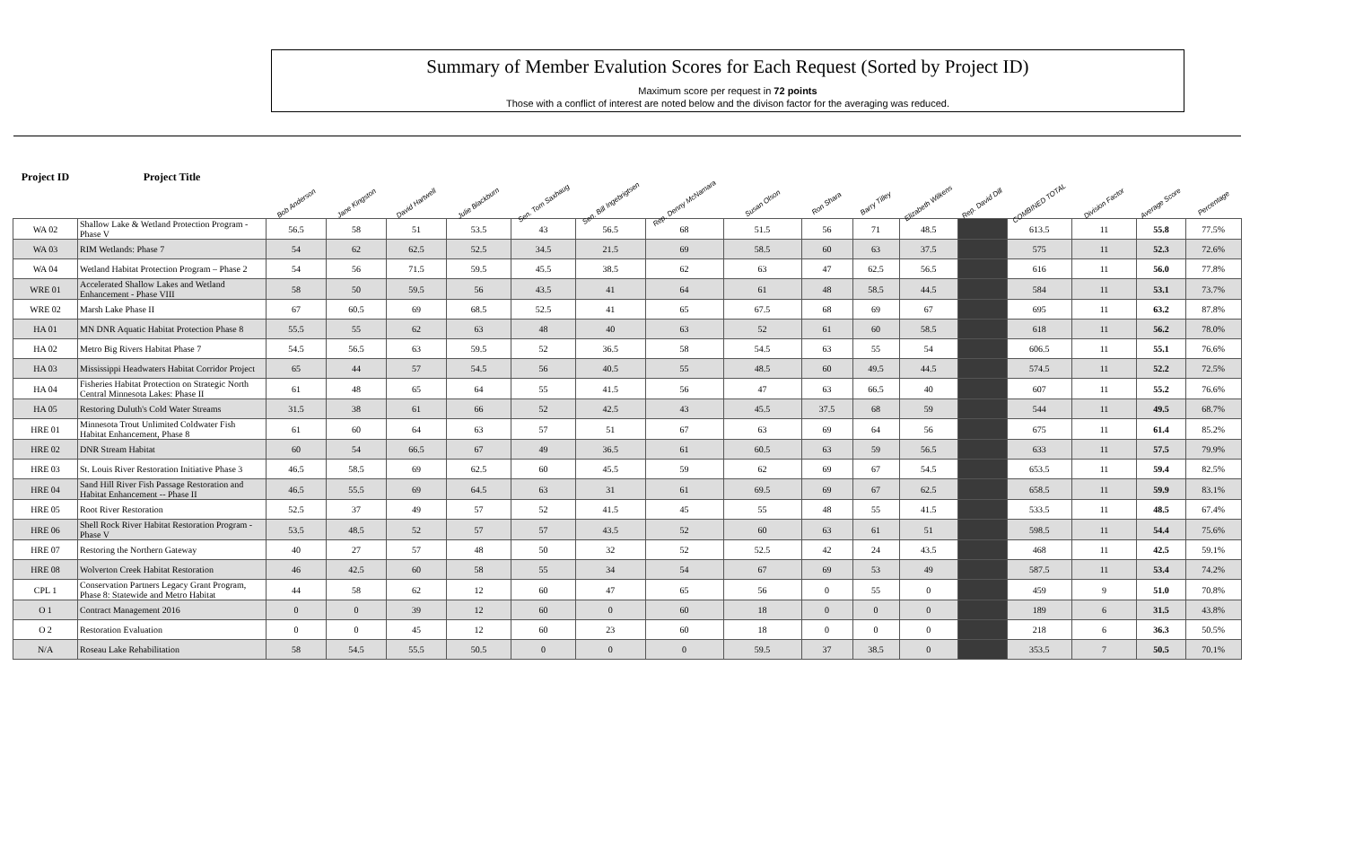Summary of Member Evalution Scores for Each Request (Sorted by Project ID)
Maximum score per request in 72 points
Those with a conflict of interest are noted below and the divison factor for the averaging was reduced.
| Project ID | Project Title | Bob Anderson | Jane Kingston | David Hartwell | Julie Blackburn | Sen. Tom Saxhaug | Sen. Bill Ingebrigtsen | Rep. Denny McNamara | Susan Olson | Ron Shara | Barry Tilley | Elizabeth Wilkens | Rep. David Dill | COMBINED TOTAL | Division Factor | Average Score | Percentage |
| --- | --- | --- | --- | --- | --- | --- | --- | --- | --- | --- | --- | --- | --- | --- | --- | --- | --- |
| WA 02 | Shallow Lake & Wetland Protection Program - Phase V | 56.5 | 58 | 51 | 53.5 | 43 | 56.5 | 68 | 51.5 | 56 | 71 | 48.5 | | 613.5 | 11 | 55.8 | 77.5% |
| WA 03 | RIM Wetlands: Phase 7 | 54 | 62 | 62.5 | 52.5 | 34.5 | 21.5 | 69 | 58.5 | 60 | 63 | 37.5 | | 575 | 11 | 52.3 | 72.6% |
| WA 04 | Wetland Habitat Protection Program – Phase 2 | 54 | 56 | 71.5 | 59.5 | 45.5 | 38.5 | 62 | 63 | 47 | 62.5 | 56.5 | | 616 | 11 | 56.0 | 77.8% |
| WRE 01 | Accelerated Shallow Lakes and Wetland Enhancement - Phase VIII | 58 | 50 | 59.5 | 56 | 43.5 | 41 | 64 | 61 | 48 | 58.5 | 44.5 | | 584 | 11 | 53.1 | 73.7% |
| WRE 02 | Marsh Lake Phase II | 67 | 60.5 | 69 | 68.5 | 52.5 | 41 | 65 | 67.5 | 68 | 69 | 67 | | 695 | 11 | 63.2 | 87.8% |
| HA 01 | MN DNR Aquatic Habitat Protection Phase 8 | 55.5 | 55 | 62 | 63 | 48 | 40 | 63 | 52 | 61 | 60 | 58.5 | | 618 | 11 | 56.2 | 78.0% |
| HA 02 | Metro Big Rivers Habitat Phase 7 | 54.5 | 56.5 | 63 | 59.5 | 52 | 36.5 | 58 | 54.5 | 63 | 55 | 54 | | 606.5 | 11 | 55.1 | 76.6% |
| HA 03 | Mississippi Headwaters Habitat Corridor Project | 65 | 44 | 57 | 54.5 | 56 | 40.5 | 55 | 48.5 | 60 | 49.5 | 44.5 | | 574.5 | 11 | 52.2 | 72.5% |
| HA 04 | Fisheries Habitat Protection on Strategic North Central Minnesota Lakes: Phase II | 61 | 48 | 65 | 64 | 55 | 41.5 | 56 | 47 | 63 | 66.5 | 40 | | 607 | 11 | 55.2 | 76.6% |
| HA 05 | Restoring Duluth's Cold Water Streams | 31.5 | 38 | 61 | 66 | 52 | 42.5 | 43 | 45.5 | 37.5 | 68 | 59 | | 544 | 11 | 49.5 | 68.7% |
| HRE 01 | Minnesota Trout Unlimited Coldwater Fish Habitat Enhancement, Phase 8 | 61 | 60 | 64 | 63 | 57 | 51 | 67 | 63 | 69 | 64 | 56 | | 675 | 11 | 61.4 | 85.2% |
| HRE 02 | DNR Stream Habitat | 60 | 54 | 66.5 | 67 | 49 | 36.5 | 61 | 60.5 | 63 | 59 | 56.5 | | 633 | 11 | 57.5 | 79.9% |
| HRE 03 | St. Louis River Restoration Initiative Phase 3 | 46.5 | 58.5 | 69 | 62.5 | 60 | 45.5 | 59 | 62 | 69 | 67 | 54.5 | | 653.5 | 11 | 59.4 | 82.5% |
| HRE 04 | Sand Hill River Fish Passage Restoration and Habitat Enhancement -- Phase II | 46.5 | 55.5 | 69 | 64.5 | 63 | 31 | 61 | 69.5 | 69 | 67 | 62.5 | | 658.5 | 11 | 59.9 | 83.1% |
| HRE 05 | Root River Restoration | 52.5 | 37 | 49 | 57 | 52 | 41.5 | 45 | 55 | 48 | 55 | 41.5 | | 533.5 | 11 | 48.5 | 67.4% |
| HRE 06 | Shell Rock River Habitat Restoration Program - Phase V | 53.5 | 48.5 | 52 | 57 | 57 | 43.5 | 52 | 60 | 63 | 61 | 51 | | 598.5 | 11 | 54.4 | 75.6% |
| HRE 07 | Restoring the Northern Gateway | 40 | 27 | 57 | 48 | 50 | 32 | 52 | 52.5 | 42 | 24 | 43.5 | | 468 | 11 | 42.5 | 59.1% |
| HRE 08 | Wolverton Creek Habitat Restoration | 46 | 42.5 | 60 | 58 | 55 | 34 | 54 | 67 | 69 | 53 | 49 | | 587.5 | 11 | 53.4 | 74.2% |
| CPL 1 | Conservation Partners Legacy Grant Program, Phase 8: Statewide and Metro Habitat | 44 | 58 | 62 | 12 | 60 | 47 | 65 | 56 | 0 | 55 | 0 | | 459 | 9 | 51.0 | 70.8% |
| O 1 | Contract Management 2016 | 0 | 0 | 39 | 12 | 60 | 0 | 60 | 18 | 0 | 0 | 0 | | 189 | 6 | 31.5 | 43.8% |
| O 2 | Restoration Evaluation | 0 | 0 | 45 | 12 | 60 | 23 | 60 | 18 | 0 | 0 | 0 | | 218 | 6 | 36.3 | 50.5% |
| N/A | Roseau Lake Rehabilitation | 58 | 54.5 | 55.5 | 50.5 | 0 | 0 | 0 | 59.5 | 37 | 38.5 | 0 | | 353.5 | 7 | 50.5 | 70.1% |